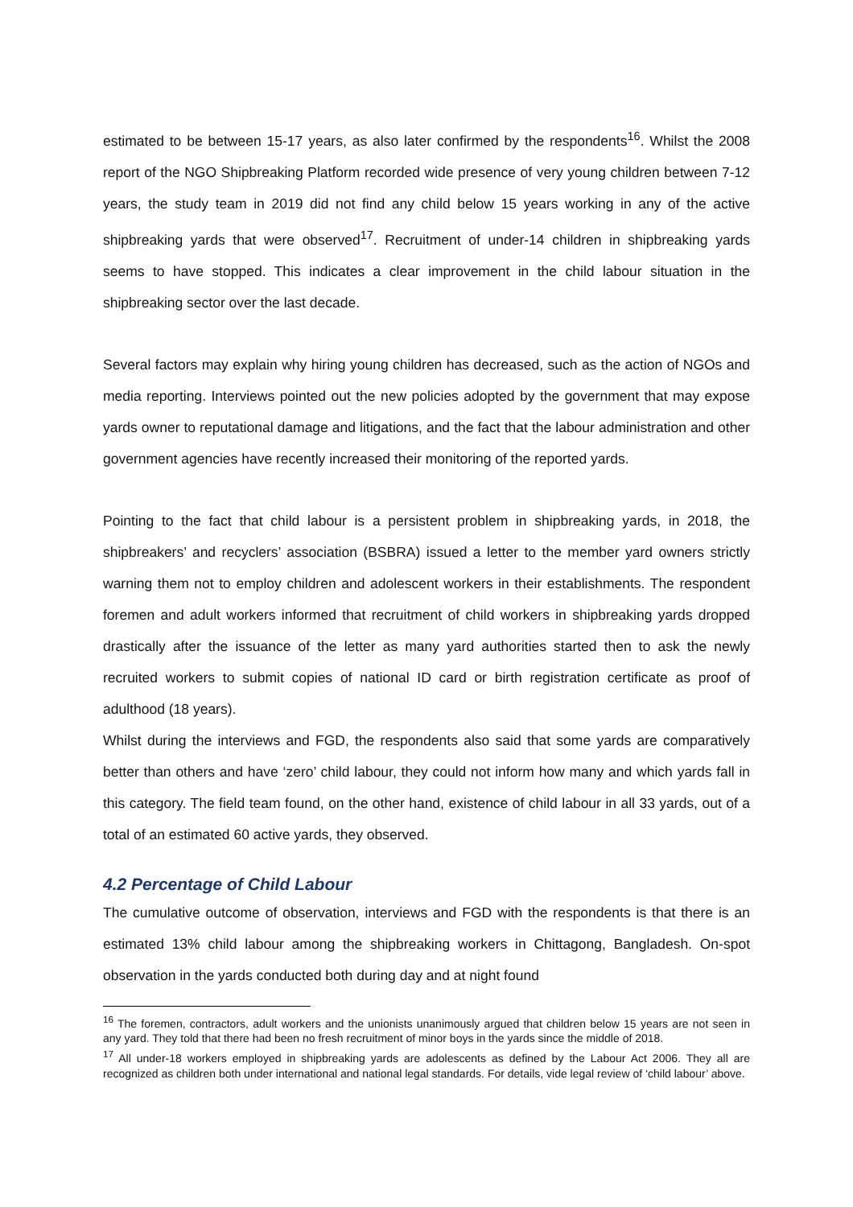estimated to be between 15-17 years, as also later confirmed by the respondents<sup>16</sup>. Whilst the 2008 report of the NGO Shipbreaking Platform recorded wide presence of very young children between 7-12 years, the study team in 2019 did not find any child below 15 years working in any of the active shipbreaking yards that were observed<sup>17</sup>. Recruitment of under-14 children in shipbreaking yards seems to have stopped. This indicates a clear improvement in the child labour situation in the shipbreaking sector over the last decade.
Several factors may explain why hiring young children has decreased, such as the action of NGOs and media reporting. Interviews pointed out the new policies adopted by the government that may expose yards owner to reputational damage and litigations, and the fact that the labour administration and other government agencies have recently increased their monitoring of the reported yards.
Pointing to the fact that child labour is a persistent problem in shipbreaking yards, in 2018, the shipbreakers’ and recyclers’ association (BSBRA) issued a letter to the member yard owners strictly warning them not to employ children and adolescent workers in their establishments. The respondent foremen and adult workers informed that recruitment of child workers in shipbreaking yards dropped drastically after the issuance of the letter as many yard authorities started then to ask the newly recruited workers to submit copies of national ID card or birth registration certificate as proof of adulthood (18 years).
Whilst during the interviews and FGD, the respondents also said that some yards are comparatively better than others and have ‘zero’ child labour, they could not inform how many and which yards fall in this category. The field team found, on the other hand, existence of child labour in all 33 yards, out of a total of an estimated 60 active yards, they observed.
4.2 Percentage of Child Labour
The cumulative outcome of observation, interviews and FGD with the respondents is that there is an estimated 13% child labour among the shipbreaking workers in Chittagong, Bangladesh. On-spot observation in the yards conducted both during day and at night found
<sup>16</sup> The foremen, contractors, adult workers and the unionists unanimously argued that children below 15 years are not seen in any yard. They told that there had been no fresh recruitment of minor boys in the yards since the middle of 2018.
<sup>17</sup> All under-18 workers employed in shipbreaking yards are adolescents as defined by the Labour Act 2006. They all are recognized as children both under international and national legal standards. For details, vide legal review of ‘child labour’ above.